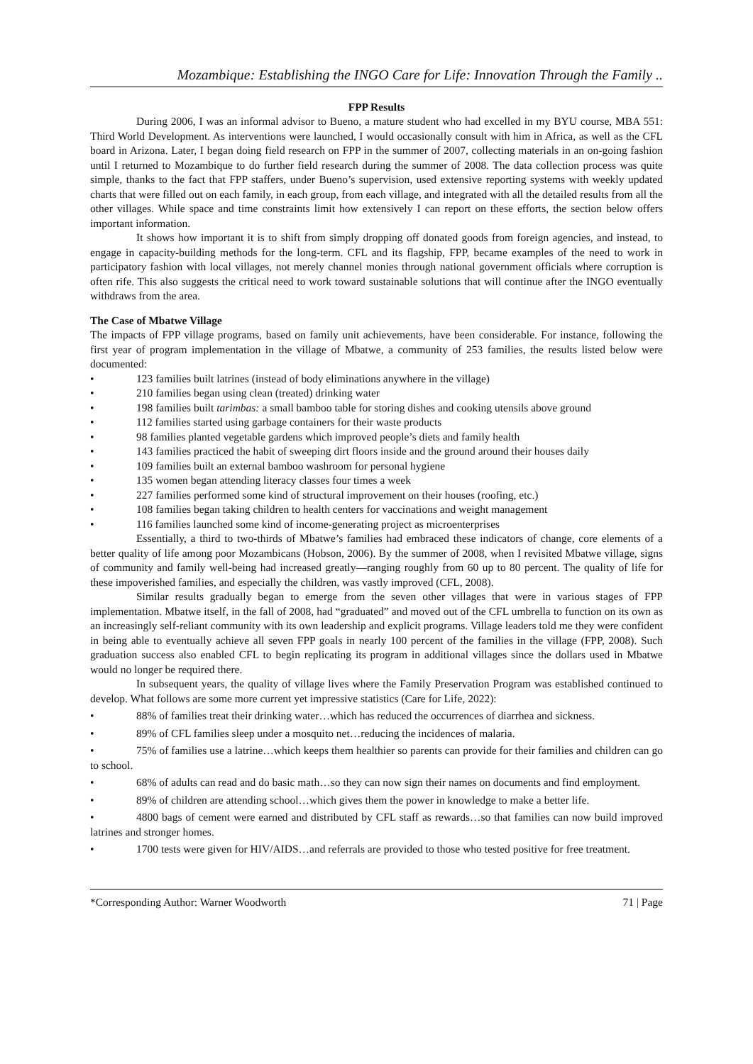Mozambique: Establishing the INGO Care for Life: Innovation Through the Family ..
FPP Results
During 2006, I was an informal advisor to Bueno, a mature student who had excelled in my BYU course, MBA 551: Third World Development. As interventions were launched, I would occasionally consult with him in Africa, as well as the CFL board in Arizona. Later, I began doing field research on FPP in the summer of 2007, collecting materials in an on-going fashion until I returned to Mozambique to do further field research during the summer of 2008. The data collection process was quite simple, thanks to the fact that FPP staffers, under Bueno’s supervision, used extensive reporting systems with weekly updated charts that were filled out on each family, in each group, from each village, and integrated with all the detailed results from all the other villages. While space and time constraints limit how extensively I can report on these efforts, the section below offers important information.
It shows how important it is to shift from simply dropping off donated goods from foreign agencies, and instead, to engage in capacity-building methods for the long-term. CFL and its flagship, FPP, became examples of the need to work in participatory fashion with local villages, not merely channel monies through national government officials where corruption is often rife. This also suggests the critical need to work toward sustainable solutions that will continue after the INGO eventually withdraws from the area.
The Case of Mbatwe Village
The impacts of FPP village programs, based on family unit achievements, have been considerable. For instance, following the first year of program implementation in the village of Mbatwe, a community of 253 families, the results listed below were documented:
• 123 families built latrines (instead of body eliminations anywhere in the village)
• 210 families began using clean (treated) drinking water
• 198 families built tarimbas: a small bamboo table for storing dishes and cooking utensils above ground
• 112 families started using garbage containers for their waste products
• 98 families planted vegetable gardens which improved people’s diets and family health
• 143 families practiced the habit of sweeping dirt floors inside and the ground around their houses daily
• 109 families built an external bamboo washroom for personal hygiene
• 135 women began attending literacy classes four times a week
• 227 families performed some kind of structural improvement on their houses (roofing, etc.)
• 108 families began taking children to health centers for vaccinations and weight management
• 116 families launched some kind of income-generating project as microenterprises
Essentially, a third to two-thirds of Mbatwe’s families had embraced these indicators of change, core elements of a better quality of life among poor Mozambicans (Hobson, 2006). By the summer of 2008, when I revisited Mbatwe village, signs of community and family well-being had increased greatly—ranging roughly from 60 up to 80 percent. The quality of life for these impoverished families, and especially the children, was vastly improved (CFL, 2008).
Similar results gradually began to emerge from the seven other villages that were in various stages of FPP implementation. Mbatwe itself, in the fall of 2008, had “graduated” and moved out of the CFL umbrella to function on its own as an increasingly self-reliant community with its own leadership and explicit programs. Village leaders told me they were confident in being able to eventually achieve all seven FPP goals in nearly 100 percent of the families in the village (FPP, 2008). Such graduation success also enabled CFL to begin replicating its program in additional villages since the dollars used in Mbatwe would no longer be required there.
In subsequent years, the quality of village lives where the Family Preservation Program was established continued to develop. What follows are some more current yet impressive statistics (Care for Life, 2022):
• 88% of families treat their drinking water…which has reduced the occurrences of diarrhea and sickness.
• 89% of CFL families sleep under a mosquito net…reducing the incidences of malaria.
• 75% of families use a latrine…which keeps them healthier so parents can provide for their families and children can go to school.
• 68% of adults can read and do basic math…so they can now sign their names on documents and find employment.
• 89% of children are attending school…which gives them the power in knowledge to make a better life.
• 4800 bags of cement were earned and distributed by CFL staff as rewards…so that families can now build improved latrines and stronger homes.
• 1700 tests were given for HIV/AIDS…and referrals are provided to those who tested positive for free treatment.
*Corresponding Author: Warner Woodworth 71 | Page